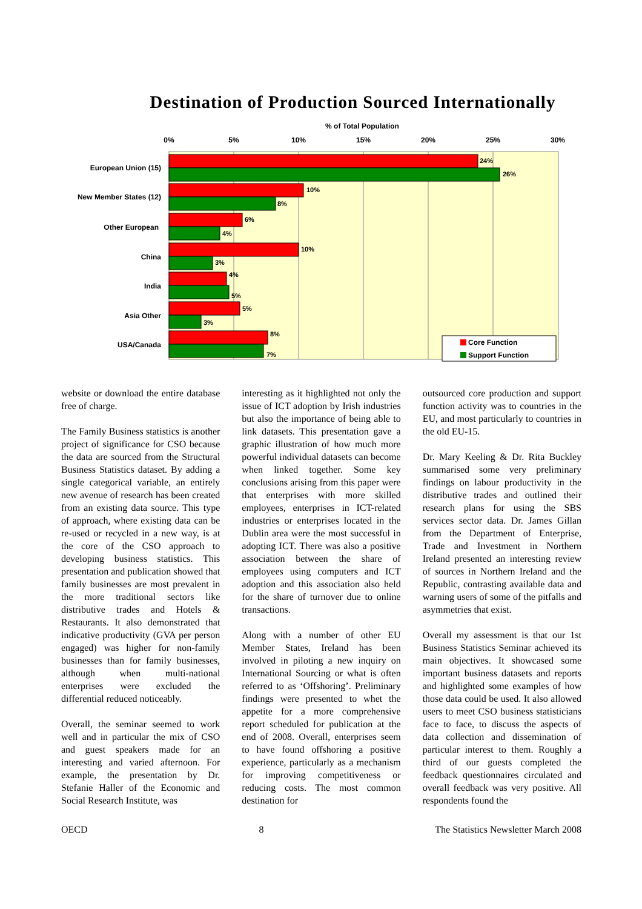Destination of Production Sourced Internationally
% of Total Population
0%
5%
10%
15%
20%
25%
30%
European Union (15)
New Member States (12)
Other European
China
India
Asia Other
USA/Canada
24%
26%
10%
8%
6%
4%
10%
3%
4%
5%
5%
3%
8%
7%
Core Function
Support Function
website or download the entire database free of charge.
The Family Business statistics is another project of significance for CSO because the data are sourced from the Structural Business Statistics dataset. By adding a single categorical variable, an entirely new avenue of research has been created from an existing data source. This type of approach, where existing data can be re-used or recycled in a new way, is at the core of the CSO approach to developing business statistics. This presentation and publication showed that family businesses are most prevalent in the more traditional sectors like distributive trades and Hotels & Restaurants. It also demonstrated that indicative productivity (GVA per person engaged) was higher for non-family businesses than for family businesses, although when multi-national enterprises were excluded the differential reduced noticeably.
Overall, the seminar seemed to work well and in particular the mix of CSO and guest speakers made for an interesting and varied afternoon. For example, the presentation by Dr. Stefanie Haller of the Economic and Social Research Institute, was
interesting as it highlighted not only the issue of ICT adoption by Irish industries but also the importance of being able to link datasets. This presentation gave a graphic illustration of how much more powerful individual datasets can become when linked together. Some key conclusions arising from this paper were that enterprises with more skilled employees, enterprises in ICT-related industries or enterprises located in the Dublin area were the most successful in adopting ICT. There was also a positive association between the share of employees using computers and ICT adoption and this association also held for the share of turnover due to online transactions.
Along with a number of other EU Member States, Ireland has been involved in piloting a new inquiry on International Sourcing or what is often referred to as ‘Offshoring’. Preliminary findings were presented to whet the appetite for a more comprehensive report scheduled for publication at the end of 2008. Overall, enterprises seem to have found offshoring a positive experience, particularly as a mechanism for improving competitiveness or reducing costs. The most common destination for
outsourced core production and support function activity was to countries in the EU, and most particularly to countries in the old EU-15.
Dr. Mary Keeling & Dr. Rita Buckley summarised some very preliminary findings on labour productivity in the distributive trades and outlined their research plans for using the SBS services sector data. Dr. James Gillan from the Department of Enterprise, Trade and Investment in Northern Ireland presented an interesting review of sources in Northern Ireland and the Republic, contrasting available data and warning users of some of the pitfalls and asymmetries that exist.
Overall my assessment is that our 1st Business Statistics Seminar achieved its main objectives. It showcased some important business datasets and reports and highlighted some examples of how those data could be used. It also allowed users to meet CSO business statisticians face to face, to discuss the aspects of data collection and dissemination of particular interest to them. Roughly a third of our guests completed the feedback questionnaires circulated and overall feedback was very positive. All respondents found the
OECD 8 The Statistics Newsletter March 2008